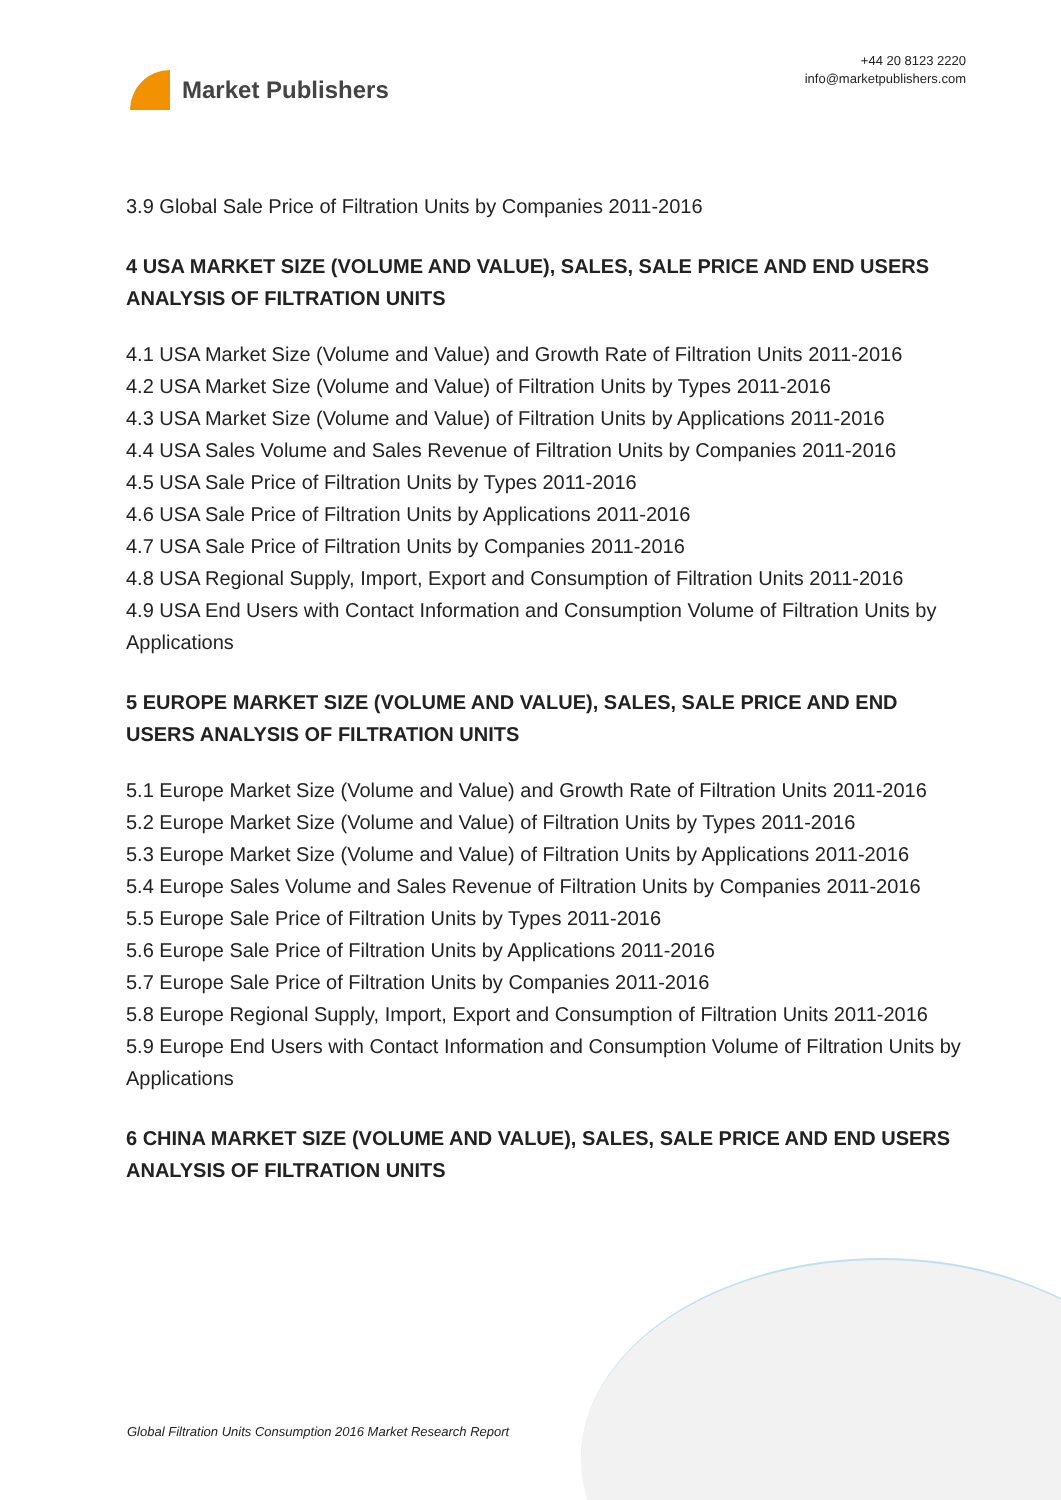Market Publishers
+44 20 8123 2220
info@marketpublishers.com
3.9 Global Sale Price of Filtration Units by Companies 2011-2016
4 USA MARKET SIZE (VOLUME AND VALUE), SALES, SALE PRICE AND END USERS ANALYSIS OF FILTRATION UNITS
4.1 USA Market Size (Volume and Value) and Growth Rate of Filtration Units 2011-2016
4.2 USA Market Size (Volume and Value) of Filtration Units by Types 2011-2016
4.3 USA Market Size (Volume and Value) of Filtration Units by Applications 2011-2016
4.4 USA Sales Volume and Sales Revenue of Filtration Units by Companies 2011-2016
4.5 USA Sale Price of Filtration Units by Types 2011-2016
4.6 USA Sale Price of Filtration Units by Applications 2011-2016
4.7 USA Sale Price of Filtration Units by Companies 2011-2016
4.8 USA Regional Supply, Import, Export and Consumption of Filtration Units 2011-2016
4.9 USA End Users with Contact Information and Consumption Volume of Filtration Units by Applications
5 EUROPE MARKET SIZE (VOLUME AND VALUE), SALES, SALE PRICE AND END USERS ANALYSIS OF FILTRATION UNITS
5.1 Europe Market Size (Volume and Value) and Growth Rate of Filtration Units 2011-2016
5.2 Europe Market Size (Volume and Value) of Filtration Units by Types 2011-2016
5.3 Europe Market Size (Volume and Value) of Filtration Units by Applications 2011-2016
5.4 Europe Sales Volume and Sales Revenue of Filtration Units by Companies 2011-2016
5.5 Europe Sale Price of Filtration Units by Types 2011-2016
5.6 Europe Sale Price of Filtration Units by Applications 2011-2016
5.7 Europe Sale Price of Filtration Units by Companies 2011-2016
5.8 Europe Regional Supply, Import, Export and Consumption of Filtration Units 2011-2016
5.9 Europe End Users with Contact Information and Consumption Volume of Filtration Units by Applications
6 CHINA MARKET SIZE (VOLUME AND VALUE), SALES, SALE PRICE AND END USERS ANALYSIS OF FILTRATION UNITS
Global Filtration Units Consumption 2016 Market Research Report